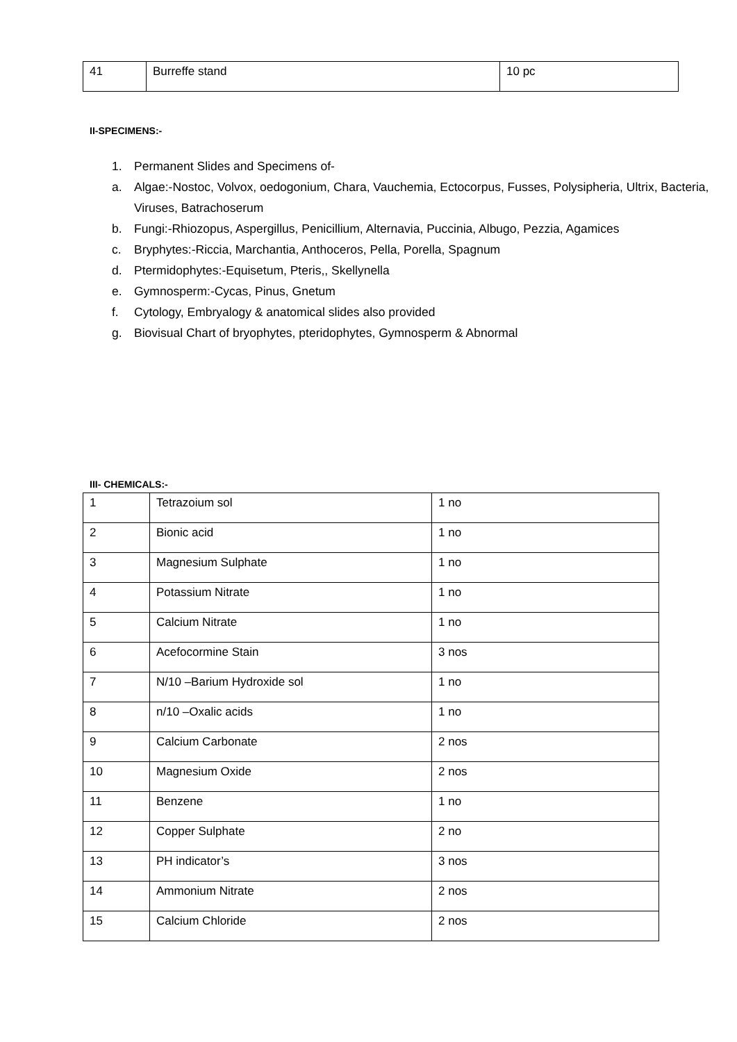| 41 | Burreffe stand | 10 pc |
II-SPECIMENS:-
1. Permanent Slides and Specimens of-
a. Algae:-Nostoc, Volvox, oedogonium, Chara, Vauchemia, Ectocorpus, Fusses, Polysipheria, Ultrix, Bacteria, Viruses, Batrachoserum
b. Fungi:-Rhiozopus, Aspergillus, Penicillium, Alternavia, Puccinia, Albugo, Pezzia, Agamices
c. Bryphytes:-Riccia, Marchantia, Anthoceros, Pella, Porella, Spagnum
d. Ptermidophytes:-Equisetum, Pteris,, Skellynella
e. Gymnosperm:-Cycas, Pinus, Gnetum
f. Cytology, Embryalogy & anatomical slides also provided
g. Biovisual Chart of bryophytes, pteridophytes, Gymnosperm & Abnormal
III- CHEMICALS:-
| 1 | Tetrazoium sol | 1 no |
| 2 | Bionic acid | 1 no |
| 3 | Magnesium Sulphate | 1 no |
| 4 | Potassium Nitrate | 1 no |
| 5 | Calcium Nitrate | 1 no |
| 6 | Acefocormine Stain | 3 nos |
| 7 | N/10 –Barium Hydroxide sol | 1 no |
| 8 | n/10 –Oxalic acids | 1 no |
| 9 | Calcium Carbonate | 2 nos |
| 10 | Magnesium Oxide | 2 nos |
| 11 | Benzene | 1 no |
| 12 | Copper Sulphate | 2 no |
| 13 | PH indicator’s | 3 nos |
| 14 | Ammonium Nitrate | 2 nos |
| 15 | Calcium Chloride | 2 nos |